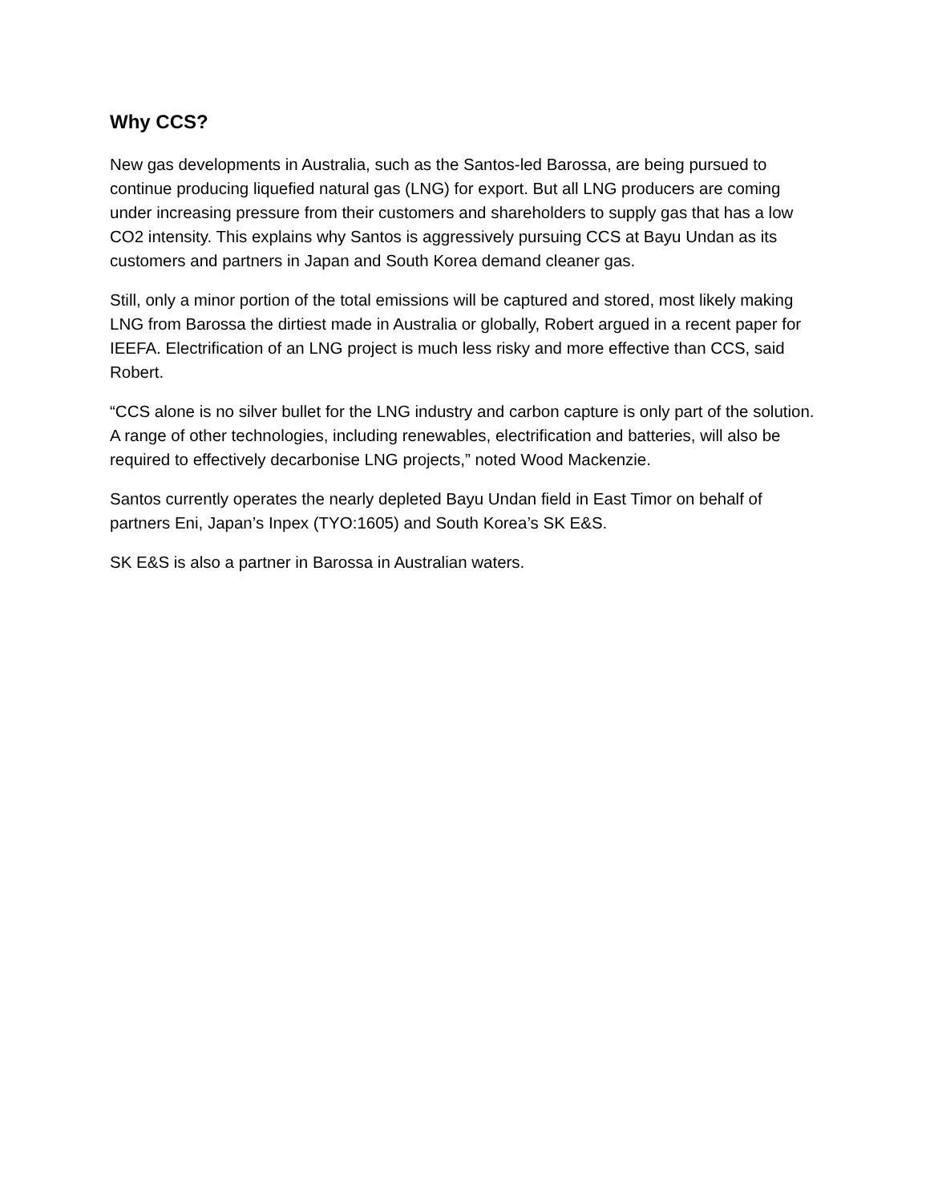Why CCS?
New gas developments in Australia, such as the Santos-led Barossa, are being pursued to continue producing liquefied natural gas (LNG) for export. But all LNG producers are coming under increasing pressure from their customers and shareholders to supply gas that has a low CO2 intensity. This explains why Santos is aggressively pursuing CCS at Bayu Undan as its customers and partners in Japan and South Korea demand cleaner gas.
Still, only a minor portion of the total emissions will be captured and stored, most likely making LNG from Barossa the dirtiest made in Australia or globally, Robert argued in a recent paper for IEEFA. Electrification of an LNG project is much less risky and more effective than CCS, said Robert.
“CCS alone is no silver bullet for the LNG industry and carbon capture is only part of the solution. A range of other technologies, including renewables, electrification and batteries, will also be required to effectively decarbonise LNG projects,” noted Wood Mackenzie.
Santos currently operates the nearly depleted Bayu Undan field in East Timor on behalf of partners Eni, Japan’s Inpex (TYO:1605) and South Korea’s SK E&S.
SK E&S is also a partner in Barossa in Australian waters.